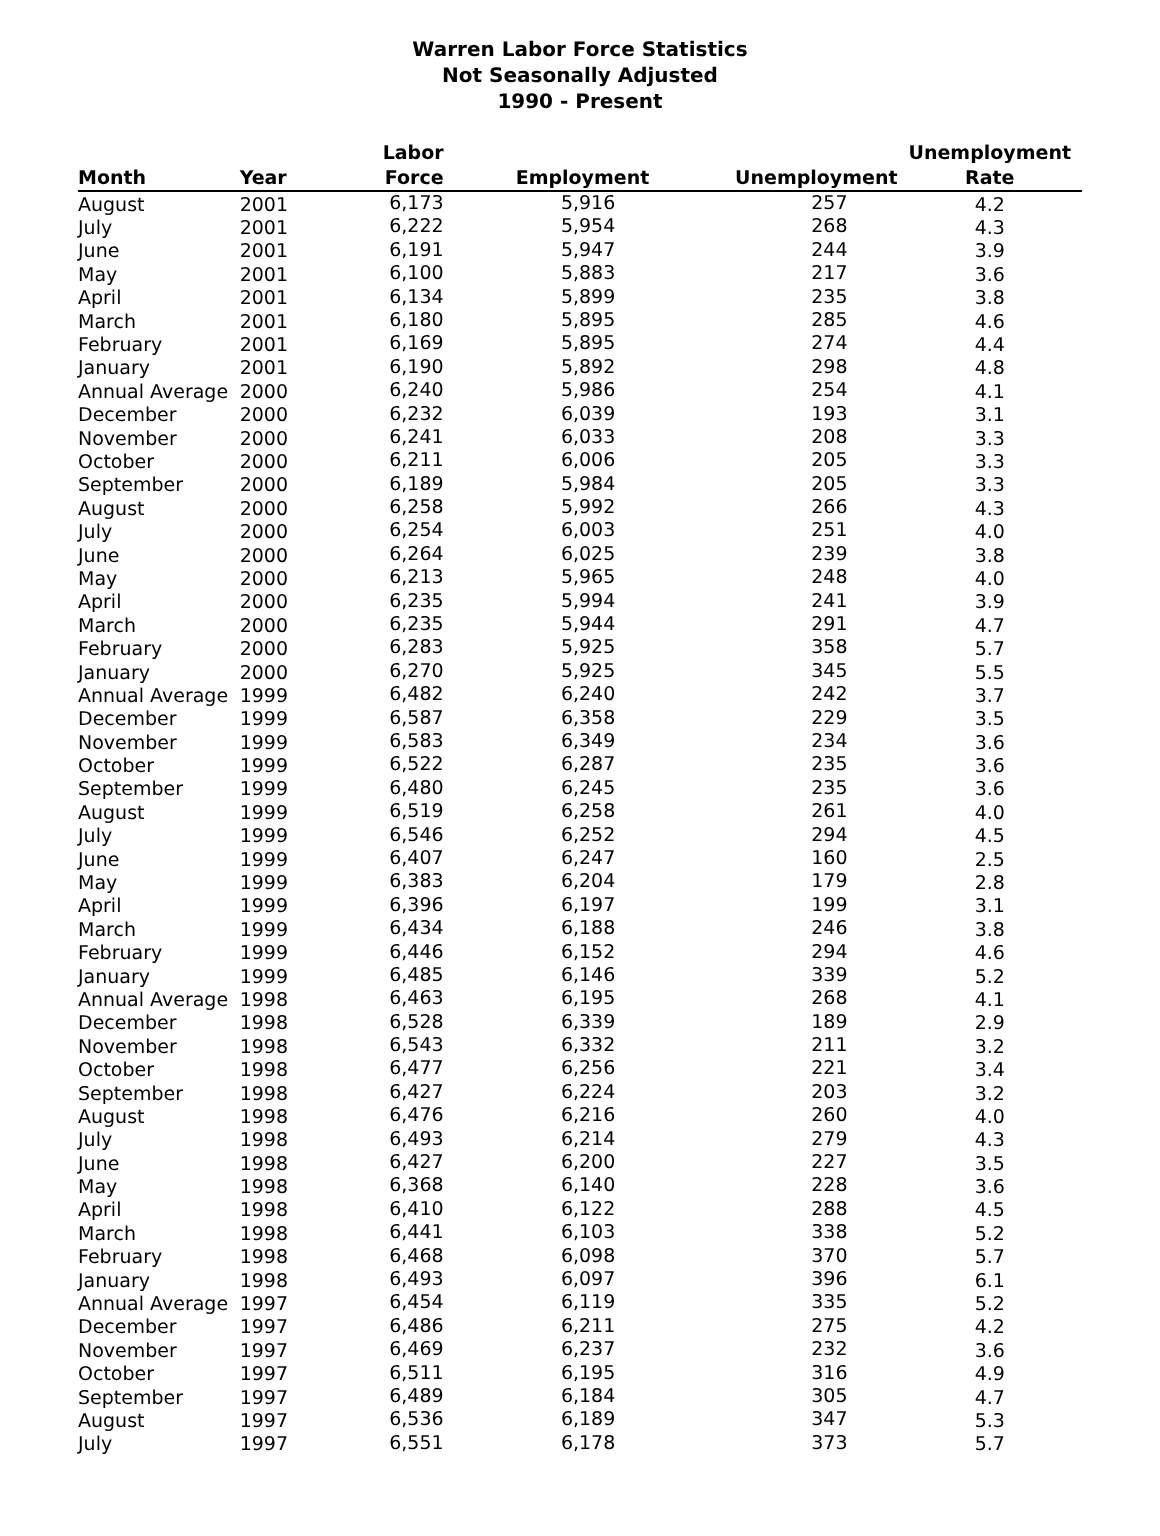Warren Labor Force Statistics
Not Seasonally Adjusted
1990 - Present
| Month | Year | Labor Force | Employment | Unemployment | Unemployment Rate |
| --- | --- | --- | --- | --- | --- |
| August | 2001 | 6,173 | 5,916 | 257 | 4.2 |
| July | 2001 | 6,222 | 5,954 | 268 | 4.3 |
| June | 2001 | 6,191 | 5,947 | 244 | 3.9 |
| May | 2001 | 6,100 | 5,883 | 217 | 3.6 |
| April | 2001 | 6,134 | 5,899 | 235 | 3.8 |
| March | 2001 | 6,180 | 5,895 | 285 | 4.6 |
| February | 2001 | 6,169 | 5,895 | 274 | 4.4 |
| January | 2001 | 6,190 | 5,892 | 298 | 4.8 |
| Annual Average | 2000 | 6,240 | 5,986 | 254 | 4.1 |
| December | 2000 | 6,232 | 6,039 | 193 | 3.1 |
| November | 2000 | 6,241 | 6,033 | 208 | 3.3 |
| October | 2000 | 6,211 | 6,006 | 205 | 3.3 |
| September | 2000 | 6,189 | 5,984 | 205 | 3.3 |
| August | 2000 | 6,258 | 5,992 | 266 | 4.3 |
| July | 2000 | 6,254 | 6,003 | 251 | 4.0 |
| June | 2000 | 6,264 | 6,025 | 239 | 3.8 |
| May | 2000 | 6,213 | 5,965 | 248 | 4.0 |
| April | 2000 | 6,235 | 5,994 | 241 | 3.9 |
| March | 2000 | 6,235 | 5,944 | 291 | 4.7 |
| February | 2000 | 6,283 | 5,925 | 358 | 5.7 |
| January | 2000 | 6,270 | 5,925 | 345 | 5.5 |
| Annual Average | 1999 | 6,482 | 6,240 | 242 | 3.7 |
| December | 1999 | 6,587 | 6,358 | 229 | 3.5 |
| November | 1999 | 6,583 | 6,349 | 234 | 3.6 |
| October | 1999 | 6,522 | 6,287 | 235 | 3.6 |
| September | 1999 | 6,480 | 6,245 | 235 | 3.6 |
| August | 1999 | 6,519 | 6,258 | 261 | 4.0 |
| July | 1999 | 6,546 | 6,252 | 294 | 4.5 |
| June | 1999 | 6,407 | 6,247 | 160 | 2.5 |
| May | 1999 | 6,383 | 6,204 | 179 | 2.8 |
| April | 1999 | 6,396 | 6,197 | 199 | 3.1 |
| March | 1999 | 6,434 | 6,188 | 246 | 3.8 |
| February | 1999 | 6,446 | 6,152 | 294 | 4.6 |
| January | 1999 | 6,485 | 6,146 | 339 | 5.2 |
| Annual Average | 1998 | 6,463 | 6,195 | 268 | 4.1 |
| December | 1998 | 6,528 | 6,339 | 189 | 2.9 |
| November | 1998 | 6,543 | 6,332 | 211 | 3.2 |
| October | 1998 | 6,477 | 6,256 | 221 | 3.4 |
| September | 1998 | 6,427 | 6,224 | 203 | 3.2 |
| August | 1998 | 6,476 | 6,216 | 260 | 4.0 |
| July | 1998 | 6,493 | 6,214 | 279 | 4.3 |
| June | 1998 | 6,427 | 6,200 | 227 | 3.5 |
| May | 1998 | 6,368 | 6,140 | 228 | 3.6 |
| April | 1998 | 6,410 | 6,122 | 288 | 4.5 |
| March | 1998 | 6,441 | 6,103 | 338 | 5.2 |
| February | 1998 | 6,468 | 6,098 | 370 | 5.7 |
| January | 1998 | 6,493 | 6,097 | 396 | 6.1 |
| Annual Average | 1997 | 6,454 | 6,119 | 335 | 5.2 |
| December | 1997 | 6,486 | 6,211 | 275 | 4.2 |
| November | 1997 | 6,469 | 6,237 | 232 | 3.6 |
| October | 1997 | 6,511 | 6,195 | 316 | 4.9 |
| September | 1997 | 6,489 | 6,184 | 305 | 4.7 |
| August | 1997 | 6,536 | 6,189 | 347 | 5.3 |
| July | 1997 | 6,551 | 6,178 | 373 | 5.7 |